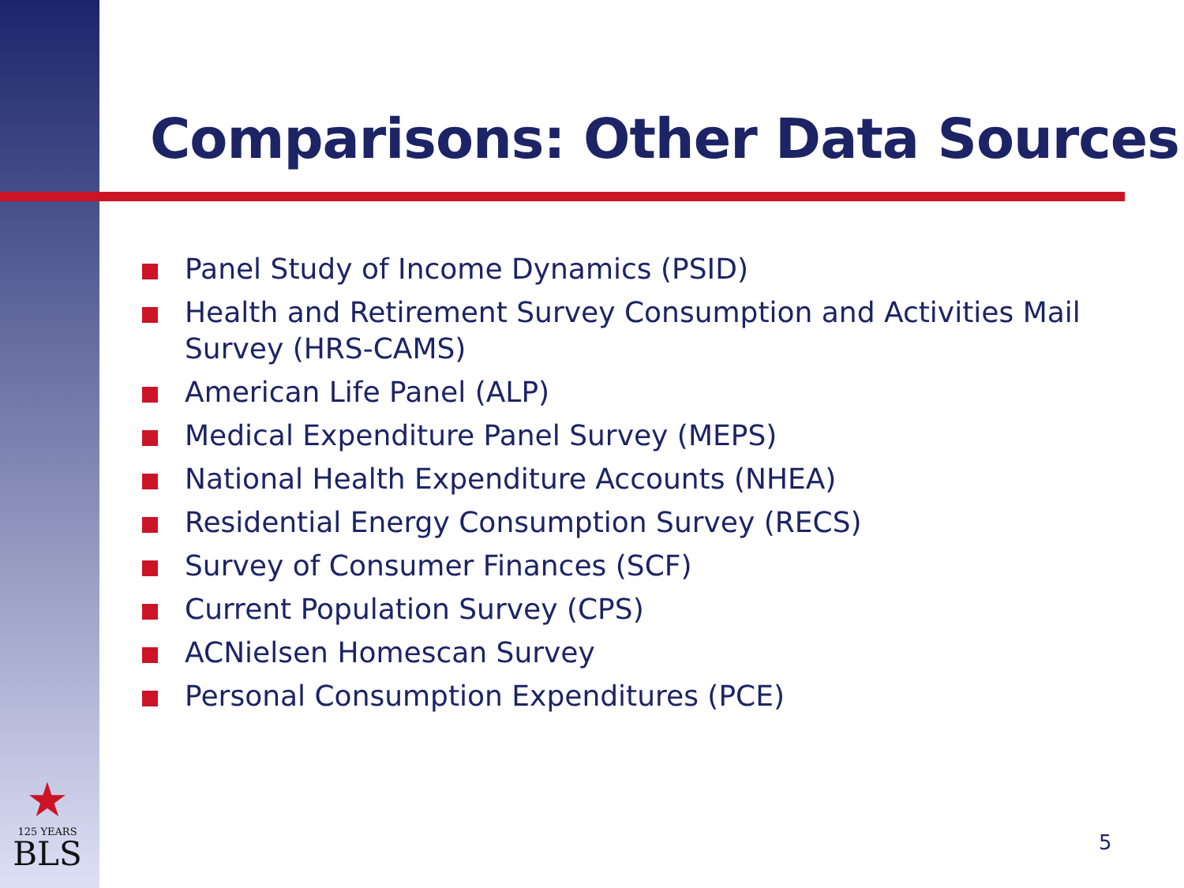Comparisons: Other Data Sources
Panel Study of Income Dynamics (PSID)
Health and Retirement Survey Consumption and Activities Mail Survey (HRS-CAMS)
American Life Panel (ALP)
Medical Expenditure Panel Survey (MEPS)
National Health Expenditure Accounts (NHEA)
Residential Energy Consumption Survey (RECS)
Survey of Consumer Finances (SCF)
Current Population Survey (CPS)
ACNielsen Homescan Survey
Personal Consumption Expenditures (PCE)
★
125 YEARS
BLS
5